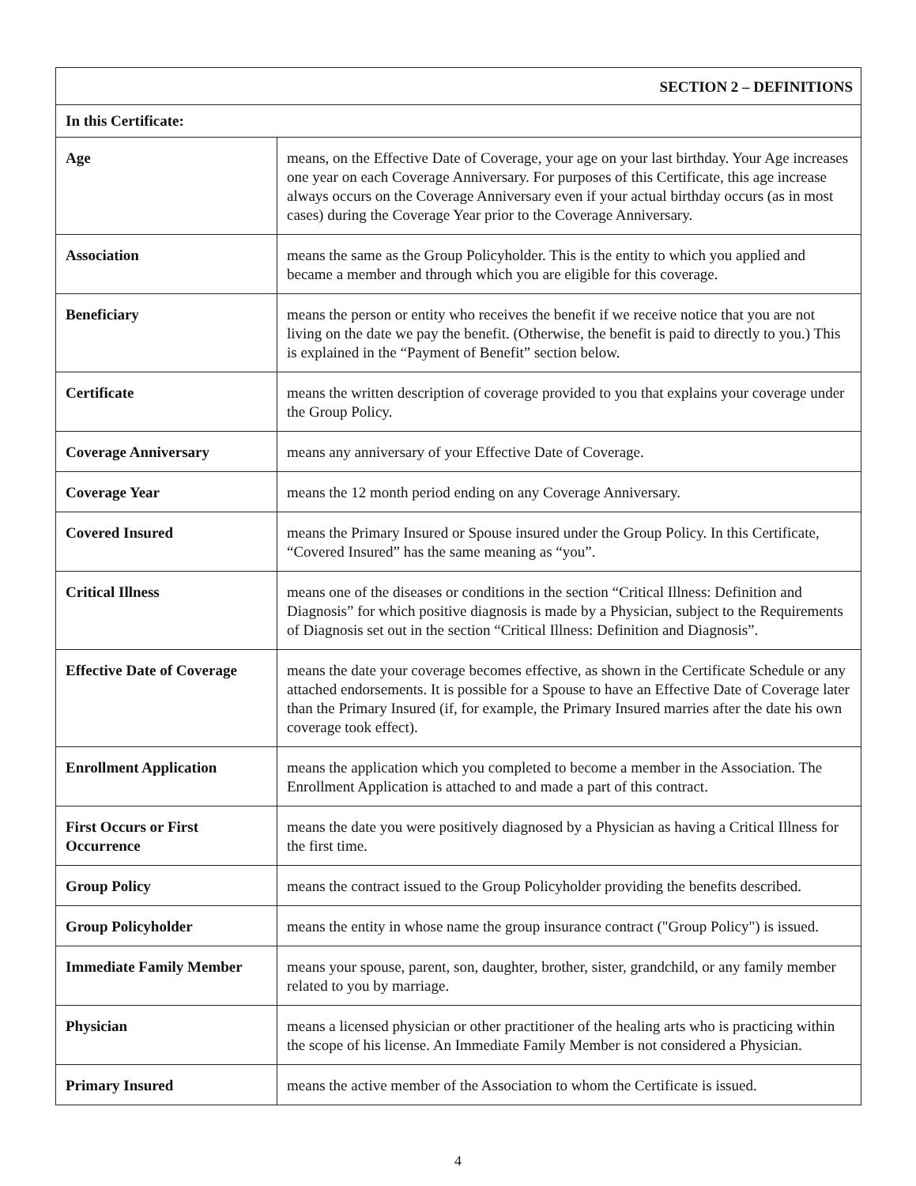| SECTION 2 – DEFINITIONS | |
| --- | --- |
| In this Certificate: | |
| Age | means, on the Effective Date of Coverage, your age on your last birthday. Your Age increases one year on each Coverage Anniversary. For purposes of this Certificate, this age increase always occurs on the Coverage Anniversary even if your actual birthday occurs (as in most cases) during the Coverage Year prior to the Coverage Anniversary. |
| Association | means the same as the Group Policyholder. This is the entity to which you applied and became a member and through which you are eligible for this coverage. |
| Beneficiary | means the person or entity who receives the benefit if we receive notice that you are not living on the date we pay the benefit. (Otherwise, the benefit is paid to directly to you.) This is explained in the “Payment of Benefit” section below. |
| Certificate | means the written description of coverage provided to you that explains your coverage under the Group Policy. |
| Coverage Anniversary | means any anniversary of your Effective Date of Coverage. |
| Coverage Year | means the 12 month period ending on any Coverage Anniversary. |
| Covered Insured | means the Primary Insured or Spouse insured under the Group Policy. In this Certificate, “Covered Insured” has the same meaning as “you”. |
| Critical Illness | means one of the diseases or conditions in the section “Critical Illness: Definition and Diagnosis” for which positive diagnosis is made by a Physician, subject to the Requirements of Diagnosis set out in the section “Critical Illness: Definition and Diagnosis”. |
| Effective Date of Coverage | means the date your coverage becomes effective, as shown in the Certificate Schedule or any attached endorsements. It is possible for a Spouse to have an Effective Date of Coverage later than the Primary Insured (if, for example, the Primary Insured marries after the date his own coverage took effect). |
| Enrollment Application | means the application which you completed to become a member in the Association. The Enrollment Application is attached to and made a part of this contract. |
| First Occurs or First Occurrence | means the date you were positively diagnosed by a Physician as having a Critical Illness for the first time. |
| Group Policy | means the contract issued to the Group Policyholder providing the benefits described. |
| Group Policyholder | means the entity in whose name the group insurance contract ("Group Policy") is issued. |
| Immediate Family Member | means your spouse, parent, son, daughter, brother, sister, grandchild, or any family member related to you by marriage. |
| Physician | means a licensed physician or other practitioner of the healing arts who is practicing within the scope of his license. An Immediate Family Member is not considered a Physician. |
| Primary Insured | means the active member of the Association to whom the Certificate is issued. |
4